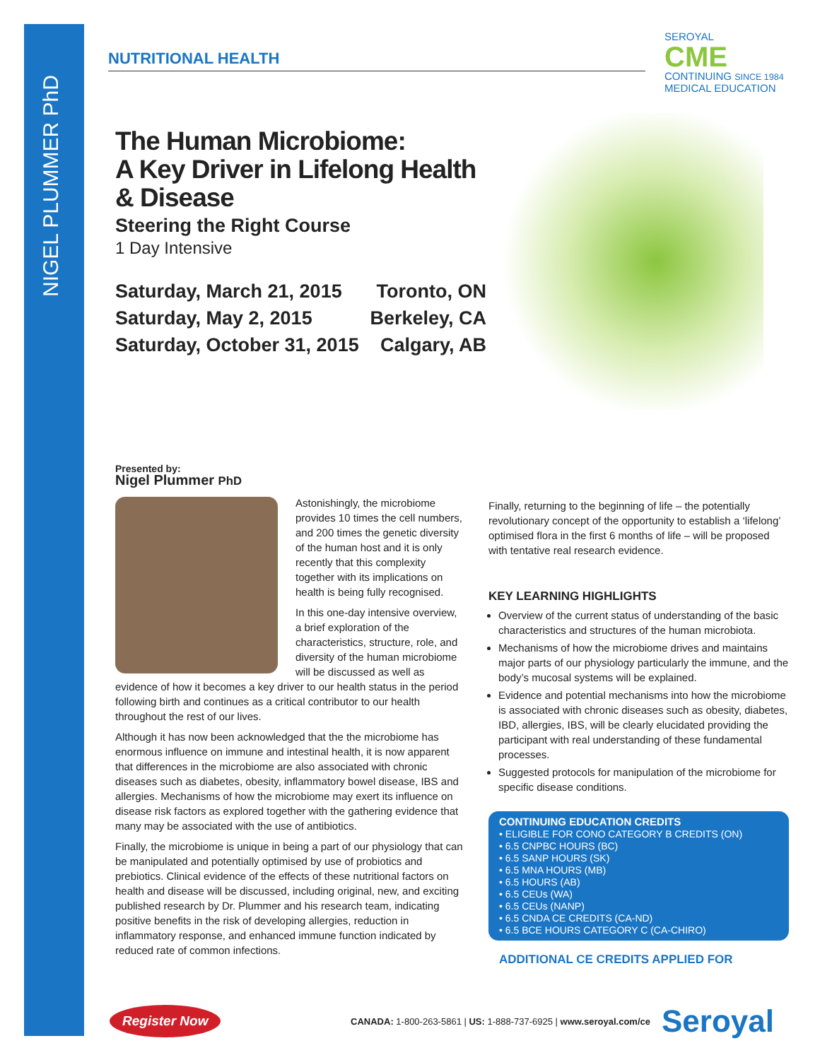NIGEL PLUMMER PhD
NUTRITIONAL HEALTH
SEROYAL
CME
CONTINUING SINCE 1984
MEDICAL EDUCATION
The Human Microbiome:
A Key Driver in Lifelong Health
& Disease
Steering the Right Course
1 Day Intensive
Saturday, March 21, 2015
Saturday, May 2, 2015
Saturday, October 31, 2015
Toronto, ON
Berkeley, CA
Calgary, AB
Presented by:
Nigel Plummer PhD
Astonishingly, the microbiome provides 10 times the cell numbers, and 200 times the genetic diversity of the human host and it is only recently that this complexity together with its implications on health is being fully recognised.
In this one-day intensive overview, a brief exploration of the characteristics, structure, role, and diversity of the human microbiome will be discussed as well as evidence of how it becomes a key driver to our health status in the period following birth and continues as a critical contributor to our health throughout the rest of our lives.
Although it has now been acknowledged that the the microbiome has enormous influence on immune and intestinal health, it is now apparent that differences in the microbiome are also associated with chronic diseases such as diabetes, obesity, inflammatory bowel disease, IBS and allergies. Mechanisms of how the microbiome may exert its influence on disease risk factors as explored together with the gathering evidence that many may be associated with the use of antibiotics.
Finally, the microbiome is unique in being a part of our physiology that can be manipulated and potentially optimised by use of probiotics and prebiotics. Clinical evidence of the effects of these nutritional factors on health and disease will be discussed, including original, new, and exciting published research by Dr. Plummer and his research team, indicating positive benefits in the risk of developing allergies, reduction in inflammatory response, and enhanced immune function indicated by reduced rate of common infections.
Finally, returning to the beginning of life – the potentially revolutionary concept of the opportunity to establish a ‘lifelong’ optimised flora in the first 6 months of life – will be proposed with tentative real research evidence.
KEY LEARNING HIGHLIGHTS
Overview of the current status of understanding of the basic characteristics and structures of the human microbiota.
Mechanisms of how the microbiome drives and maintains major parts of our physiology particularly the immune, and the body’s mucosal systems will be explained.
Evidence and potential mechanisms into how the microbiome is associated with chronic diseases such as obesity, diabetes, IBD, allergies, IBS, will be clearly elucidated providing the participant with real understanding of these fundamental processes.
Suggested protocols for manipulation of the microbiome for specific disease conditions.
CONTINUING EDUCATION CREDITS
• ELIGIBLE FOR CONO CATEGORY B CREDITS (ON)
• 6.5 CNPBC HOURS (BC)
• 6.5 SANP HOURS (SK)
• 6.5 MNA HOURS (MB)
• 6.5 HOURS (AB)
• 6.5 CEUs (WA)
• 6.5 CEUs (NANP)
• 6.5 CNDA CE CREDITS (CA-ND)
• 6.5 BCE HOURS CATEGORY C (CA-CHIRO)
ADDITIONAL CE CREDITS APPLIED FOR
Register Now CANADA: 1-800-263-5861 | US: 1-888-737-6925 | www.seroyal.com/ce Seroyal